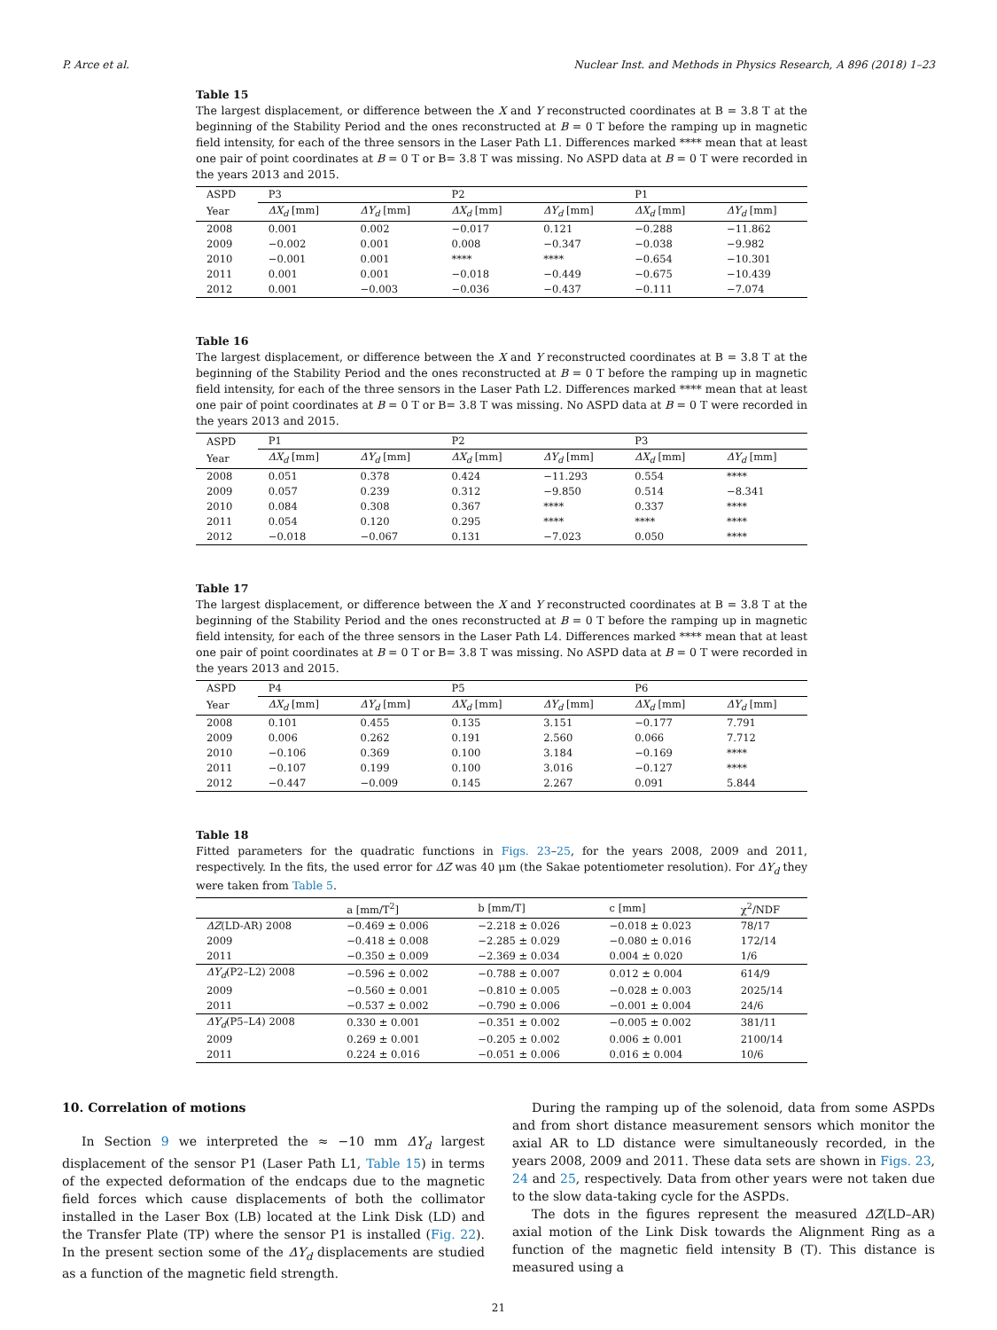P. Arce et al. Nuclear Inst. and Methods in Physics Research, A 896 (2018) 1–23
Table 15
The largest displacement, or difference between the X and Y reconstructed coordinates at B = 3.8 T at the beginning of the Stability Period and the ones reconstructed at B = 0 T before the ramping up in magnetic field intensity, for each of the three sensors in the Laser Path L1. Differences marked **** mean that at least one pair of point coordinates at B = 0 T or B= 3.8 T was missing. No ASPD data at B = 0 T were recorded in the years 2013 and 2015.
| ASPD | P3 | | P2 | | P1 | |
| --- | --- | --- | --- | --- | --- | --- |
| Year | ΔX<sub>d</sub> [mm] | ΔY<sub>d</sub> [mm] | ΔX<sub>d</sub> [mm] | ΔY<sub>d</sub> [mm] | ΔX<sub>d</sub> [mm] | ΔY<sub>d</sub> [mm] |
| 2008 | 0.001 | 0.002 | −0.017 | 0.121 | −0.288 | −11.862 |
| 2009 | −0.002 | 0.001 | 0.008 | −0.347 | −0.038 | −9.982 |
| 2010 | −0.001 | 0.001 | **** | **** | −0.654 | −10.301 |
| 2011 | 0.001 | 0.001 | −0.018 | −0.449 | −0.675 | −10.439 |
| 2012 | 0.001 | −0.003 | −0.036 | −0.437 | −0.111 | −7.074 |
Table 16
The largest displacement, or difference between the X and Y reconstructed coordinates at B = 3.8 T at the beginning of the Stability Period and the ones reconstructed at B = 0 T before the ramping up in magnetic field intensity, for each of the three sensors in the Laser Path L2. Differences marked **** mean that at least one pair of point coordinates at B = 0 T or B= 3.8 T was missing. No ASPD data at B = 0 T were recorded in the years 2013 and 2015.
| ASPD | P1 | | P2 | | P3 | |
| --- | --- | --- | --- | --- | --- | --- |
| Year | ΔX<sub>d</sub> [mm] | ΔY<sub>d</sub> [mm] | ΔX<sub>d</sub> [mm] | ΔY<sub>d</sub> [mm] | ΔX<sub>d</sub> [mm] | ΔY<sub>d</sub> [mm] |
| 2008 | 0.051 | 0.378 | 0.424 | −11.293 | 0.554 | **** |
| 2009 | 0.057 | 0.239 | 0.312 | −9.850 | 0.514 | −8.341 |
| 2010 | 0.084 | 0.308 | 0.367 | **** | 0.337 | **** |
| 2011 | 0.054 | 0.120 | 0.295 | **** | **** | **** |
| 2012 | −0.018 | −0.067 | 0.131 | −7.023 | 0.050 | **** |
Table 17
The largest displacement, or difference between the X and Y reconstructed coordinates at B = 3.8 T at the beginning of the Stability Period and the ones reconstructed at B = 0 T before the ramping up in magnetic field intensity, for each of the three sensors in the Laser Path L4. Differences marked **** mean that at least one pair of point coordinates at B = 0 T or B= 3.8 T was missing. No ASPD data at B = 0 T were recorded in the years 2013 and 2015.
| ASPD | P4 | | P5 | | P6 | |
| --- | --- | --- | --- | --- | --- | --- |
| Year | ΔX<sub>d</sub> [mm] | ΔY<sub>d</sub> [mm] | ΔX<sub>d</sub> [mm] | ΔY<sub>d</sub> [mm] | ΔX<sub>d</sub> [mm] | ΔY<sub>d</sub> [mm] |
| 2008 | 0.101 | 0.455 | 0.135 | 3.151 | −0.177 | 7.791 |
| 2009 | 0.006 | 0.262 | 0.191 | 2.560 | 0.066 | 7.712 |
| 2010 | −0.106 | 0.369 | 0.100 | 3.184 | −0.169 | **** |
| 2011 | −0.107 | 0.199 | 0.100 | 3.016 | −0.127 | **** |
| 2012 | −0.447 | −0.009 | 0.145 | 2.267 | 0.091 | 5.844 |
Table 18
Fitted parameters for the quadratic functions in Figs. 23–25, for the years 2008, 2009 and 2011, respectively. In the fits, the used error for ΔZ was 40 μm (the Sakae potentiometer resolution). For ΔY<sub>d</sub> they were taken from Table 5.
| | a [mm/T<sup>2</sup>] | b [mm/T] | c [mm] | χ<sup>2</sup>/NDF |
| --- | --- | --- | --- | --- |
| ΔZ (LD-AR) 2008 | −0.469 ± 0.006 | −2.218 ± 0.026 | −0.018 ± 0.023 | 78/17 |
| 2009 | −0.418 ± 0.008 | −2.285 ± 0.029 | −0.080 ± 0.016 | 172/14 |
| 2011 | −0.350 ± 0.009 | −2.369 ± 0.034 | 0.004 ± 0.020 | 1/6 |
| ΔY<sub>d</sub> (P2–L2) 2008 | −0.596 ± 0.002 | −0.788 ± 0.007 | 0.012 ± 0.004 | 614/9 |
| 2009 | −0.560 ± 0.001 | −0.810 ± 0.005 | −0.028 ± 0.003 | 2025/14 |
| 2011 | −0.537 ± 0.002 | −0.790 ± 0.006 | −0.001 ± 0.004 | 24/6 |
| ΔY<sub>d</sub> (P5–L4) 2008 | 0.330 ± 0.001 | −0.351 ± 0.002 | −0.005 ± 0.002 | 381/11 |
| 2009 | 0.269 ± 0.001 | −0.205 ± 0.002 | 0.006 ± 0.001 | 2100/14 |
| 2011 | 0.224 ± 0.016 | −0.051 ± 0.006 | 0.016 ± 0.004 | 10/6 |
10. Correlation of motions
In Section 9 we interpreted the ≈ −10 mm ΔY<sub>d</sub> largest displacement of the sensor P1 (Laser Path L1, Table 15) in terms of the expected deformation of the endcaps due to the magnetic field forces which cause displacements of both the collimator installed in the Laser Box (LB) located at the Link Disk (LD) and the Transfer Plate (TP) where the sensor P1 is installed (Fig. 22). In the present section some of the ΔY<sub>d</sub> displacements are studied as a function of the magnetic field strength.
During the ramping up of the solenoid, data from some ASPDs and from short distance measurement sensors which monitor the axial AR to LD distance were simultaneously recorded, in the years 2008, 2009 and 2011. These data sets are shown in Figs. 23, 24 and 25, respectively. Data from other years were not taken due to the slow data-taking cycle for the ASPDs.
The dots in the figures represent the measured ΔZ(LD–AR) axial motion of the Link Disk towards the Alignment Ring as a function of the magnetic field intensity B (T). This distance is measured using a
21